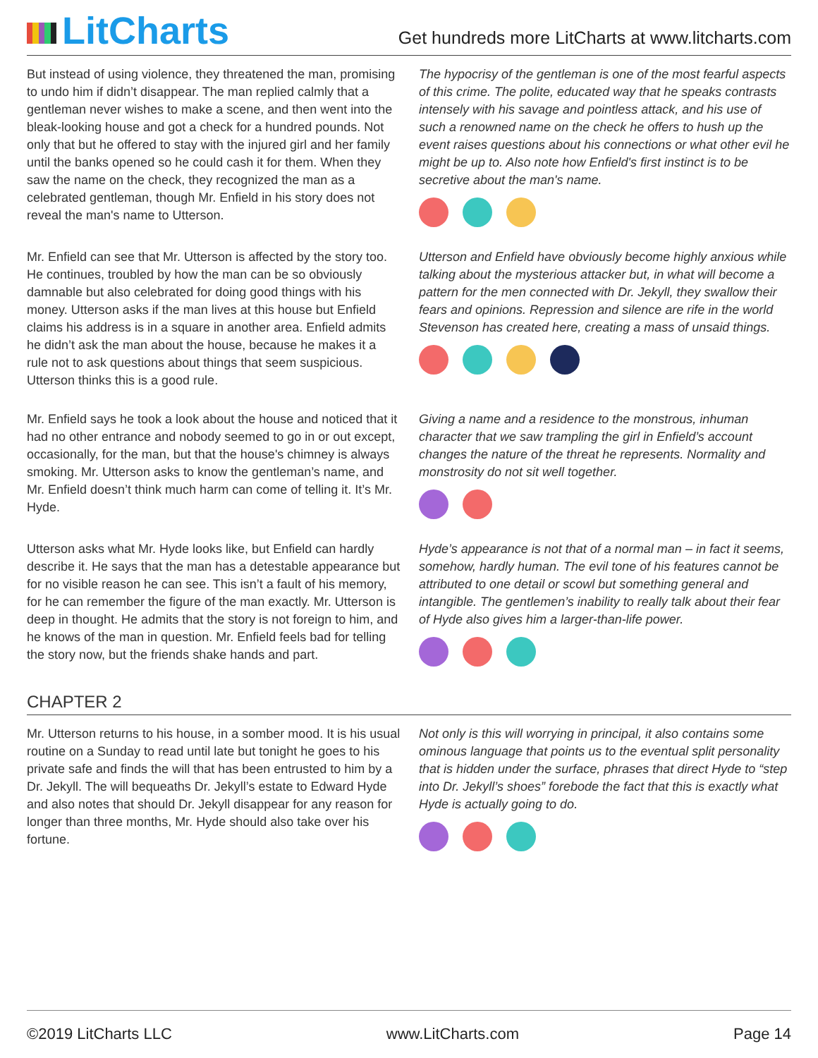LitCharts
Get hundreds more LitCharts at www.litcharts.com
But instead of using violence, they threatened the man, promising to undo him if didn’t disappear. The man replied calmly that a gentleman never wishes to make a scene, and then went into the bleak-looking house and got a check for a hundred pounds. Not only that but he offered to stay with the injured girl and her family until the banks opened so he could cash it for them. When they saw the name on the check, they recognized the man as a celebrated gentleman, though Mr. Enfield in his story does not reveal the man's name to Utterson.
The hypocrisy of the gentleman is one of the most fearful aspects of this crime. The polite, educated way that he speaks contrasts intensely with his savage and pointless attack, and his use of such a renowned name on the check he offers to hush up the event raises questions about his connections or what other evil he might be up to. Also note how Enfield's first instinct is to be secretive about the man's name.
Mr. Enfield can see that Mr. Utterson is affected by the story too. He continues, troubled by how the man can be so obviously damnable but also celebrated for doing good things with his money. Utterson asks if the man lives at this house but Enfield claims his address is in a square in another area. Enfield admits he didn’t ask the man about the house, because he makes it a rule not to ask questions about things that seem suspicious. Utterson thinks this is a good rule.
Utterson and Enfield have obviously become highly anxious while talking about the mysterious attacker but, in what will become a pattern for the men connected with Dr. Jekyll, they swallow their fears and opinions. Repression and silence are rife in the world Stevenson has created here, creating a mass of unsaid things.
Mr. Enfield says he took a look about the house and noticed that it had no other entrance and nobody seemed to go in or out except, occasionally, for the man, but that the house's chimney is always smoking. Mr. Utterson asks to know the gentleman’s name, and Mr. Enfield doesn’t think much harm can come of telling it. It’s Mr. Hyde.
Giving a name and a residence to the monstrous, inhuman character that we saw trampling the girl in Enfield’s account changes the nature of the threat he represents. Normality and monstrosity do not sit well together.
Utterson asks what Mr. Hyde looks like, but Enfield can hardly describe it. He says that the man has a detestable appearance but for no visible reason he can see. This isn’t a fault of his memory, for he can remember the figure of the man exactly. Mr. Utterson is deep in thought. He admits that the story is not foreign to him, and he knows of the man in question. Mr. Enfield feels bad for telling the story now, but the friends shake hands and part.
Hyde’s appearance is not that of a normal man – in fact it seems, somehow, hardly human. The evil tone of his features cannot be attributed to one detail or scowl but something general and intangible. The gentlemen’s inability to really talk about their fear of Hyde also gives him a larger-than-life power.
CHAPTER 2
Mr. Utterson returns to his house, in a somber mood. It is his usual routine on a Sunday to read until late but tonight he goes to his private safe and finds the will that has been entrusted to him by a Dr. Jekyll. The will bequeaths Dr. Jekyll’s estate to Edward Hyde and also notes that should Dr. Jekyll disappear for any reason for longer than three months, Mr. Hyde should also take over his fortune.
Not only is this will worrying in principal, it also contains some ominous language that points us to the eventual split personality that is hidden under the surface, phrases that direct Hyde to “step into Dr. Jekyll’s shoes” forebode the fact that this is exactly what Hyde is actually going to do.
©2019 LitCharts LLC www.LitCharts.com Page 14